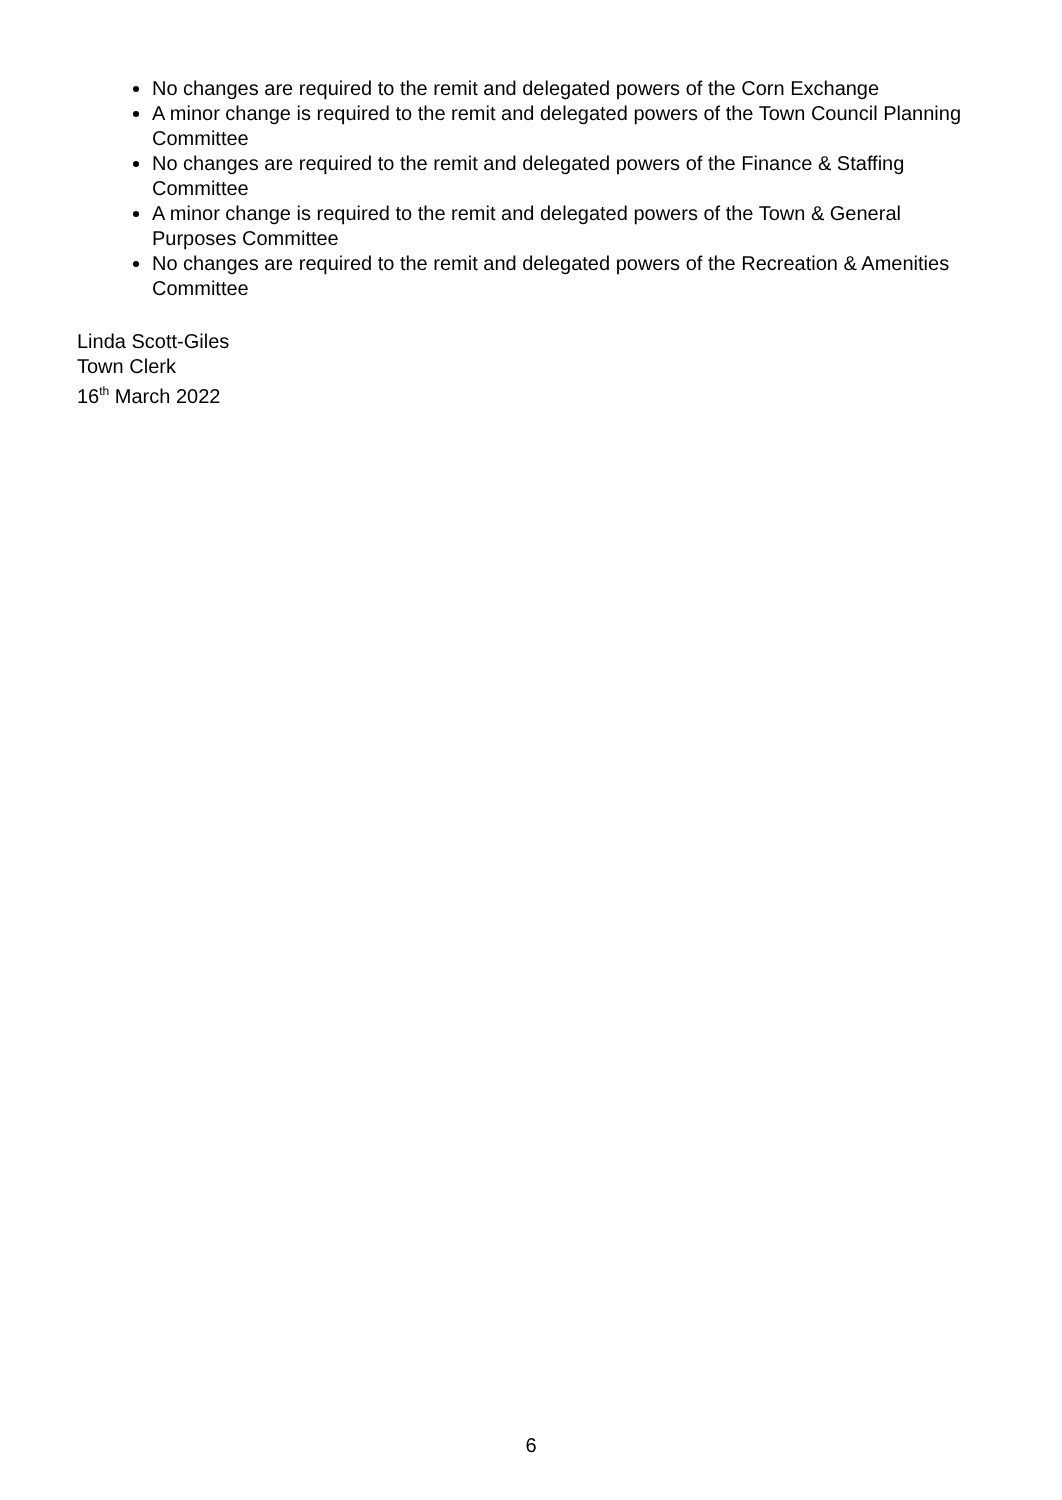No changes are required to the remit and delegated powers of the Corn Exchange
A minor change is required to the remit and delegated powers of the Town Council Planning Committee
No changes are required to the remit and delegated powers of the Finance & Staffing Committee
A minor change is required to the remit and delegated powers of the Town & General Purposes Committee
No changes are required to the remit and delegated powers of the Recreation & Amenities Committee
Linda Scott-Giles
Town Clerk
16<sup>th</sup> March 2022
6